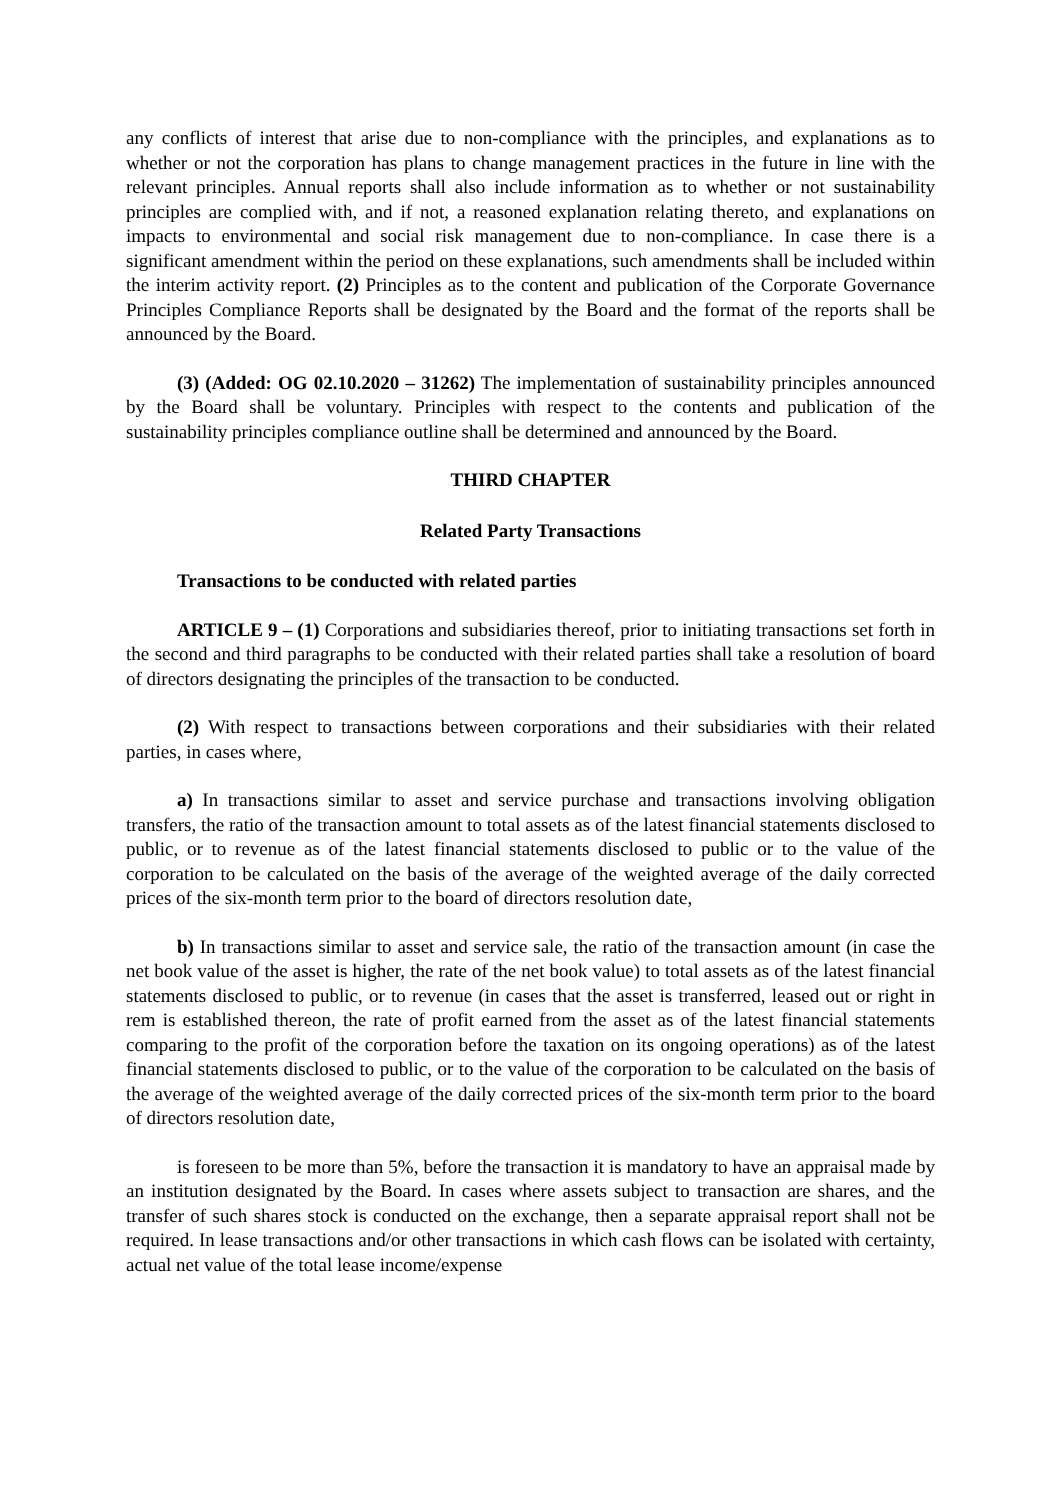any conflicts of interest that arise due to non-compliance with the principles, and explanations as to whether or not the corporation has plans to change management practices in the future in line with the relevant principles. Annual reports shall also include information as to whether or not sustainability principles are complied with, and if not, a reasoned explanation relating thereto, and explanations on impacts to environmental and social risk management due to non-compliance. In case there is a significant amendment within the period on these explanations, such amendments shall be included within the interim activity report. (2) Principles as to the content and publication of the Corporate Governance Principles Compliance Reports shall be designated by the Board and the format of the reports shall be announced by the Board.
(3) (Added: OG 02.10.2020 – 31262) The implementation of sustainability principles announced by the Board shall be voluntary. Principles with respect to the contents and publication of the sustainability principles compliance outline shall be determined and announced by the Board.
THIRD CHAPTER
Related Party Transactions
Transactions to be conducted with related parties
ARTICLE 9 – (1) Corporations and subsidiaries thereof, prior to initiating transactions set forth in the second and third paragraphs to be conducted with their related parties shall take a resolution of board of directors designating the principles of the transaction to be conducted.
(2) With respect to transactions between corporations and their subsidiaries with their related parties, in cases where,
a) In transactions similar to asset and service purchase and transactions involving obligation transfers, the ratio of the transaction amount to total assets as of the latest financial statements disclosed to public, or to revenue as of the latest financial statements disclosed to public or to the value of the corporation to be calculated on the basis of the average of the weighted average of the daily corrected prices of the six-month term prior to the board of directors resolution date,
b) In transactions similar to asset and service sale, the ratio of the transaction amount (in case the net book value of the asset is higher, the rate of the net book value) to total assets as of the latest financial statements disclosed to public, or to revenue (in cases that the asset is transferred, leased out or right in rem is established thereon, the rate of profit earned from the asset as of the latest financial statements comparing to the profit of the corporation before the taxation on its ongoing operations) as of the latest financial statements disclosed to public, or to the value of the corporation to be calculated on the basis of the average of the weighted average of the daily corrected prices of the six-month term prior to the board of directors resolution date,
is foreseen to be more than 5%, before the transaction it is mandatory to have an appraisal made by an institution designated by the Board. In cases where assets subject to transaction are shares, and the transfer of such shares stock is conducted on the exchange, then a separate appraisal report shall not be required. In lease transactions and/or other transactions in which cash flows can be isolated with certainty, actual net value of the total lease income/expense